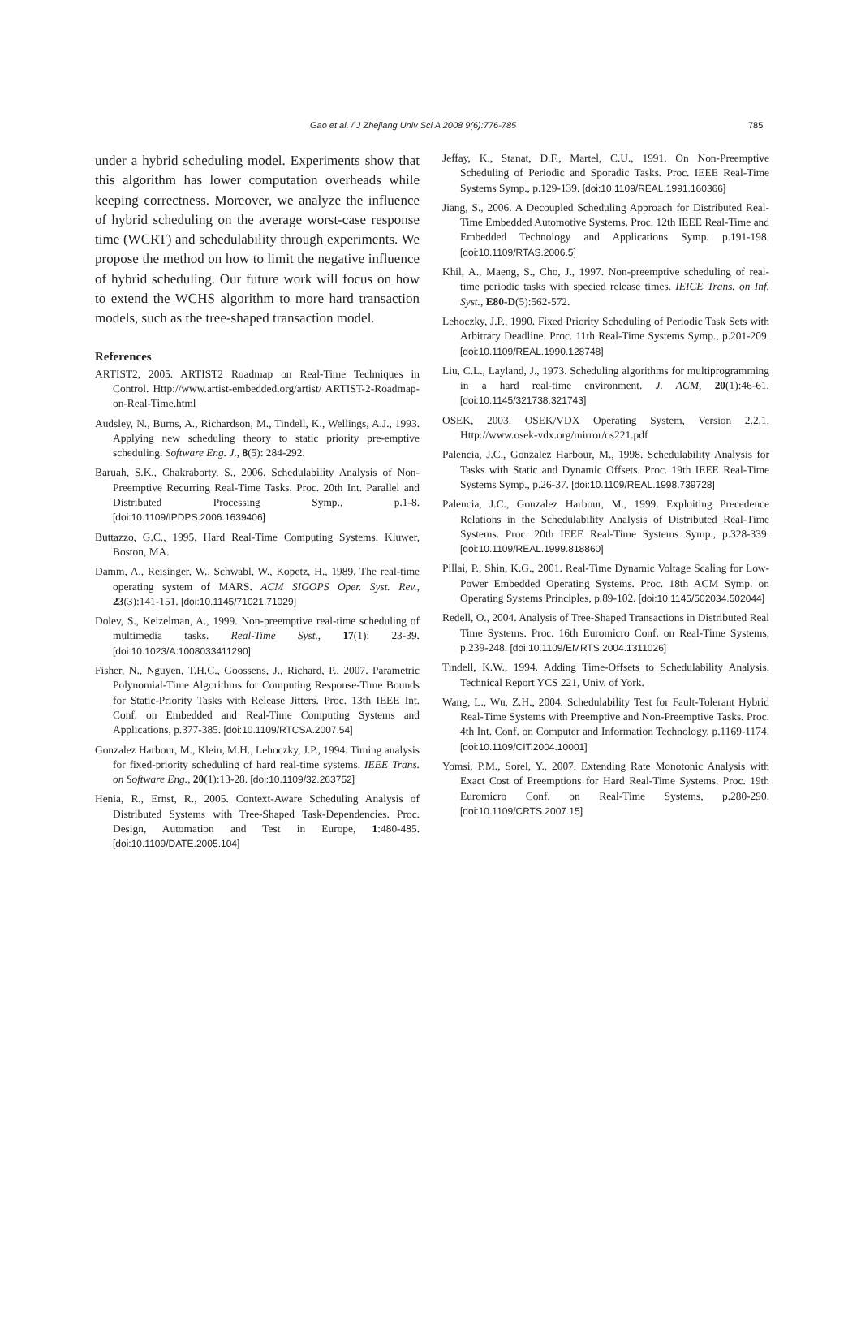Gao et al. / J Zhejiang Univ Sci A 2008 9(6):776-785 785
under a hybrid scheduling model. Experiments show that this algorithm has lower computation overheads while keeping correctness. Moreover, we analyze the influence of hybrid scheduling on the average worst-case response time (WCRT) and schedulability through experiments. We propose the method on how to limit the negative influence of hybrid scheduling. Our future work will focus on how to extend the WCHS algorithm to more hard transaction models, such as the tree-shaped transaction model.
References
ARTIST2, 2005. ARTIST2 Roadmap on Real-Time Techniques in Control. Http://www.artist-embedded.org/artist/ ARTIST-2-Roadmap-on-Real-Time.html
Audsley, N., Burns, A., Richardson, M., Tindell, K., Wellings, A.J., 1993. Applying new scheduling theory to static priority pre-emptive scheduling. Software Eng. J., 8(5): 284-292.
Baruah, S.K., Chakraborty, S., 2006. Schedulability Analysis of Non-Preemptive Recurring Real-Time Tasks. Proc. 20th Int. Parallel and Distributed Processing Symp., p.1-8. [doi:10.1109/IPDPS.2006.1639406]
Buttazzo, G.C., 1995. Hard Real-Time Computing Systems. Kluwer, Boston, MA.
Damm, A., Reisinger, W., Schwabl, W., Kopetz, H., 1989. The real-time operating system of MARS. ACM SIGOPS Oper. Syst. Rev., 23(3):141-151. [doi:10.1145/71021.71029]
Dolev, S., Keizelman, A., 1999. Non-preemptive real-time scheduling of multimedia tasks. Real-Time Syst., 17(1): 23-39. [doi:10.1023/A:1008033411290]
Fisher, N., Nguyen, T.H.C., Goossens, J., Richard, P., 2007. Parametric Polynomial-Time Algorithms for Computing Response-Time Bounds for Static-Priority Tasks with Release Jitters. Proc. 13th IEEE Int. Conf. on Embedded and Real-Time Computing Systems and Applications, p.377-385. [doi:10.1109/RTCSA.2007.54]
Gonzalez Harbour, M., Klein, M.H., Lehoczky, J.P., 1994. Timing analysis for fixed-priority scheduling of hard real-time systems. IEEE Trans. on Software Eng., 20(1):13-28. [doi:10.1109/32.263752]
Henia, R., Ernst, R., 2005. Context-Aware Scheduling Analysis of Distributed Systems with Tree-Shaped Task-Dependencies. Proc. Design, Automation and Test in Europe, 1:480-485. [doi:10.1109/DATE.2005.104]
Jeffay, K., Stanat, D.F., Martel, C.U., 1991. On Non-Preemptive Scheduling of Periodic and Sporadic Tasks. Proc. IEEE Real-Time Systems Symp., p.129-139. [doi:10.1109/REAL.1991.160366]
Jiang, S., 2006. A Decoupled Scheduling Approach for Distributed Real-Time Embedded Automotive Systems. Proc. 12th IEEE Real-Time and Embedded Technology and Applications Symp. p.191-198. [doi:10.1109/RTAS.2006.5]
Khil, A., Maeng, S., Cho, J., 1997. Non-preemptive scheduling of real-time periodic tasks with specied release times. IEICE Trans. on Inf. Syst., E80-D(5):562-572.
Lehoczky, J.P., 1990. Fixed Priority Scheduling of Periodic Task Sets with Arbitrary Deadline. Proc. 11th Real-Time Systems Symp., p.201-209. [doi:10.1109/REAL.1990.128748]
Liu, C.L., Layland, J., 1973. Scheduling algorithms for multiprogramming in a hard real-time environment. J. ACM, 20(1):46-61. [doi:10.1145/321738.321743]
OSEK, 2003. OSEK/VDX Operating System, Version 2.2.1. Http://www.osek-vdx.org/mirror/os221.pdf
Palencia, J.C., Gonzalez Harbour, M., 1998. Schedulability Analysis for Tasks with Static and Dynamic Offsets. Proc. 19th IEEE Real-Time Systems Symp., p.26-37. [doi:10.1109/REAL.1998.739728]
Palencia, J.C., Gonzalez Harbour, M., 1999. Exploiting Precedence Relations in the Schedulability Analysis of Distributed Real-Time Systems. Proc. 20th IEEE Real-Time Systems Symp., p.328-339. [doi:10.1109/REAL.1999.818860]
Pillai, P., Shin, K.G., 2001. Real-Time Dynamic Voltage Scaling for Low-Power Embedded Operating Systems. Proc. 18th ACM Symp. on Operating Systems Principles, p.89-102. [doi:10.1145/502034.502044]
Redell, O., 2004. Analysis of Tree-Shaped Transactions in Distributed Real Time Systems. Proc. 16th Euromicro Conf. on Real-Time Systems, p.239-248. [doi:10.1109/EMRTS.2004.1311026]
Tindell, K.W., 1994. Adding Time-Offsets to Schedulability Analysis. Technical Report YCS 221, Univ. of York.
Wang, L., Wu, Z.H., 2004. Schedulability Test for Fault-Tolerant Hybrid Real-Time Systems with Preemptive and Non-Preemptive Tasks. Proc. 4th Int. Conf. on Computer and Information Technology, p.1169-1174. [doi:10.1109/CIT.2004.10001]
Yomsi, P.M., Sorel, Y., 2007. Extending Rate Monotonic Analysis with Exact Cost of Preemptions for Hard Real-Time Systems. Proc. 19th Euromicro Conf. on Real-Time Systems, p.280-290. [doi:10.1109/CRTS.2007.15]